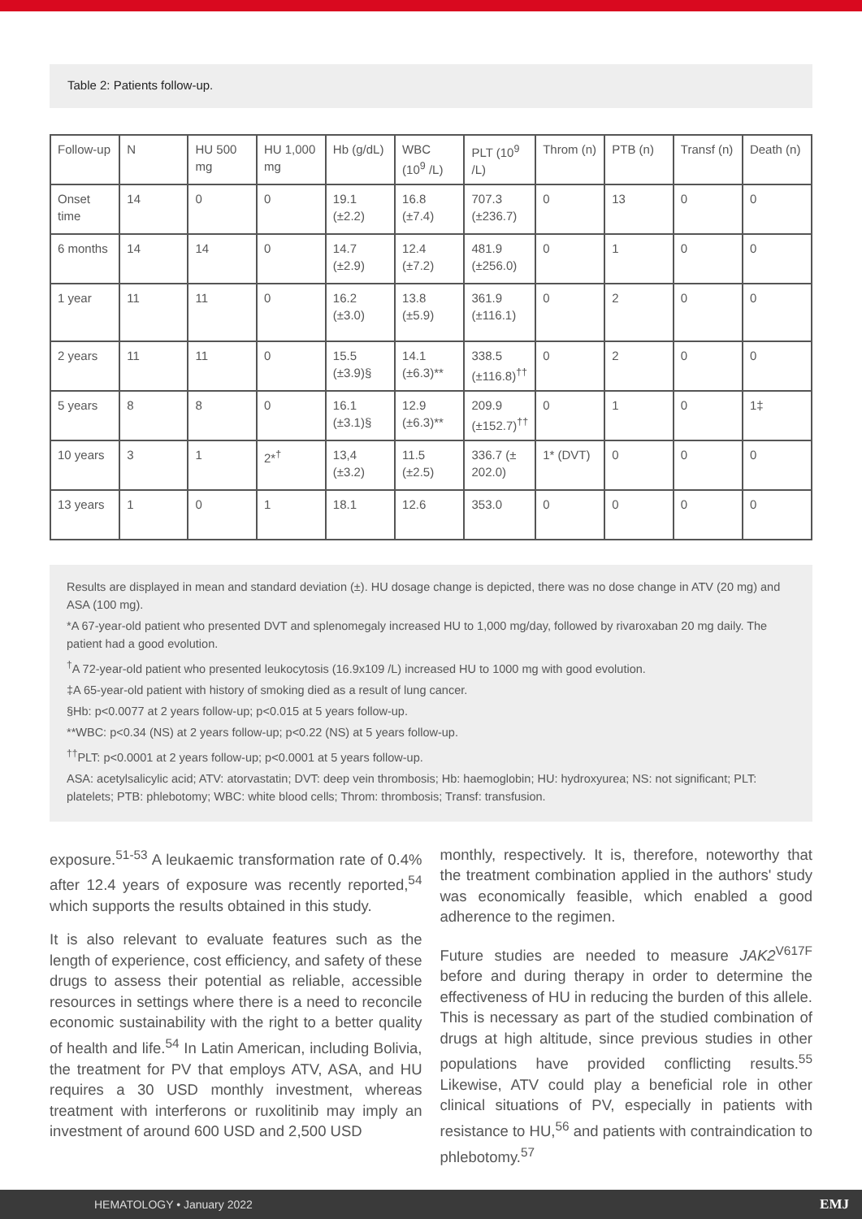Table 2: Patients follow-up.
| Follow-up | N | HU 500 mg | HU 1,000 mg | Hb (g/dL) | WBC (10<sup>9</sup> /L) | PLT (10<sup>9</sup> /L) | Throm (n) | PTB (n) | Transf (n) | Death (n) |
| Onset time | 14 | 0 | 0 | 19.1 (±2.2) | 16.8 (±7.4) | 707.3 (±236.7) | 0 | 13 | 0 | 0 |
| 6 months | 14 | 14 | 0 | 14.7 (±2.9) | 12.4 (±7.2) | 481.9 (±256.0) | 0 | 1 | 0 | 0 |
| 1 year | 11 | 11 | 0 | 16.2 (±3.0) | 13.8 (±5.9) | 361.9 (±116.1) | 0 | 2 | 0 | 0 |
| 2 years | 11 | 11 | 0 | 15.5 (±3.9)§ | 14.1 (±6.3)** | 338.5 (±116.8)<sup>††</sup> | 0 | 2 | 0 | 0 |
| 5 years | 8 | 8 | 0 | 16.1 (±3.1)§ | 12.9 (±6.3)** | 209.9 (±152.7)<sup>††</sup> | 0 | 1 | 0 | 1‡ |
| 10 years | 3 | 1 | 2*<sup>†</sup> | 13,4 (±3.2) | 11.5 (±2.5) | 336.7 (± 202.0) | 1* (DVT) | 0 | 0 | 0 |
| 13 years | 1 | 0 | 1 | 18.1 | 12.6 | 353.0 | 0 | 0 | 0 | 0 |
Results are displayed in mean and standard deviation (±). HU dosage change is depicted, there was no dose change in ATV (20 mg) and ASA (100 mg).
*A 67-year-old patient who presented DVT and splenomegaly increased HU to 1,000 mg/day, followed by rivaroxaban 20 mg daily. The patient had a good evolution.
<sup>†</sup> A 72-year-old patient who presented leukocytosis (16.9x109 /L) increased HU to 1000 mg with good evolution.
‡A 65-year-old patient with history of smoking died as a result of lung cancer.
§Hb: p<0.0077 at 2 years follow-up; p<0.015 at 5 years follow-up.
**WBC: p<0.34 (NS) at 2 years follow-up; p<0.22 (NS) at 5 years follow-up.
<sup>††</sup> PLT: p<0.0001 at 2 years follow-up; p<0.0001 at 5 years follow-up.
ASA: acetylsalicylic acid; ATV: atorvastatin; DVT: deep vein thrombosis; Hb: haemoglobin; HU: hydroxyurea; NS: not significant; PLT: platelets; PTB: phlebotomy; WBC: white blood cells; Throm: thrombosis; Transf: transfusion.
exposure.<sup>51-53</sup> A leukaemic transformation rate of 0.4% after 12.4 years of exposure was recently reported,<sup>54</sup> which supports the results obtained in this study.
It is also relevant to evaluate features such as the length of experience, cost efficiency, and safety of these drugs to assess their potential as reliable, accessible resources in settings where there is a need to reconcile economic sustainability with the right to a better quality of health and life.<sup>54</sup> In Latin American, including Bolivia, the treatment for PV that employs ATV, ASA, and HU requires a 30 USD monthly investment, whereas treatment with interferons or ruxolitinib may imply an investment of around 600 USD and 2,500 USD
monthly, respectively. It is, therefore, noteworthy that the treatment combination applied in the authors' study was economically feasible, which enabled a good adherence to the regimen.
Future studies are needed to measure JAK2<sup>V617F</sup> before and during therapy in order to determine the effectiveness of HU in reducing the burden of this allele. This is necessary as part of the studied combination of drugs at high altitude, since previous studies in other populations have provided conflicting results.<sup>55</sup> Likewise, ATV could play a beneficial role in other clinical situations of PV, especially in patients with resistance to HU,<sup>56</sup> and patients with contraindication to phlebotomy.<sup>57</sup>
HEMATOLOGY • January 2022 EMJ